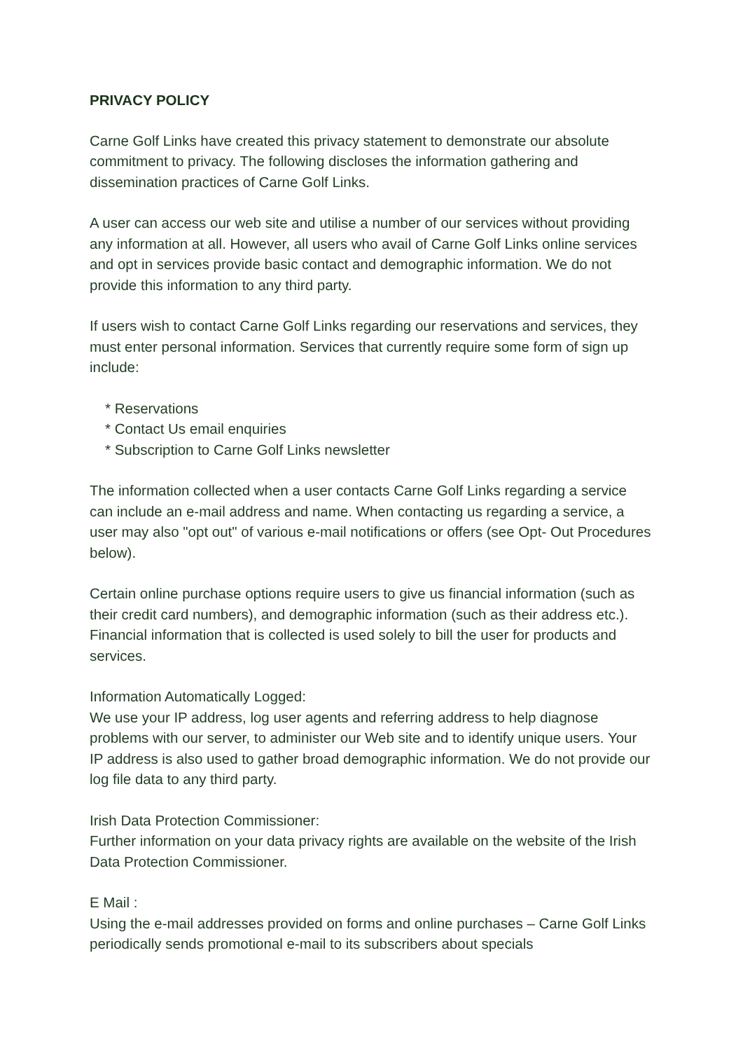PRIVACY POLICY
Carne Golf Links have created this privacy statement to demonstrate our absolute commitment to privacy. The following discloses the information gathering and dissemination practices of Carne Golf Links.
A user can access our web site and utilise a number of our services without providing any information at all. However, all users who avail of Carne Golf Links online services and opt in services provide basic contact and demographic information. We do not provide this information to any third party.
If users wish to contact Carne Golf Links regarding our reservations and services, they must enter personal information. Services that currently require some form of sign up include:
* Reservations
* Contact Us email enquiries
* Subscription to Carne Golf Links newsletter
The information collected when a user contacts Carne Golf Links regarding a service can include an e-mail address and name. When contacting us regarding a service, a user may also "opt out" of various e-mail notifications or offers (see Opt- Out Procedures below).
Certain online purchase options require users to give us financial information (such as their credit card numbers), and demographic information (such as their address etc.). Financial information that is collected is used solely to bill the user for products and services.
Information Automatically Logged:
We use your IP address, log user agents and referring address to help diagnose problems with our server, to administer our Web site and to identify unique users. Your IP address is also used to gather broad demographic information. We do not provide our log file data to any third party.
Irish Data Protection Commissioner:
Further information on your data privacy rights are available on the website of the Irish Data Protection Commissioner.
E Mail :
Using the e-mail addresses provided on forms and online purchases – Carne Golf Links periodically sends promotional e-mail to its subscribers about specials